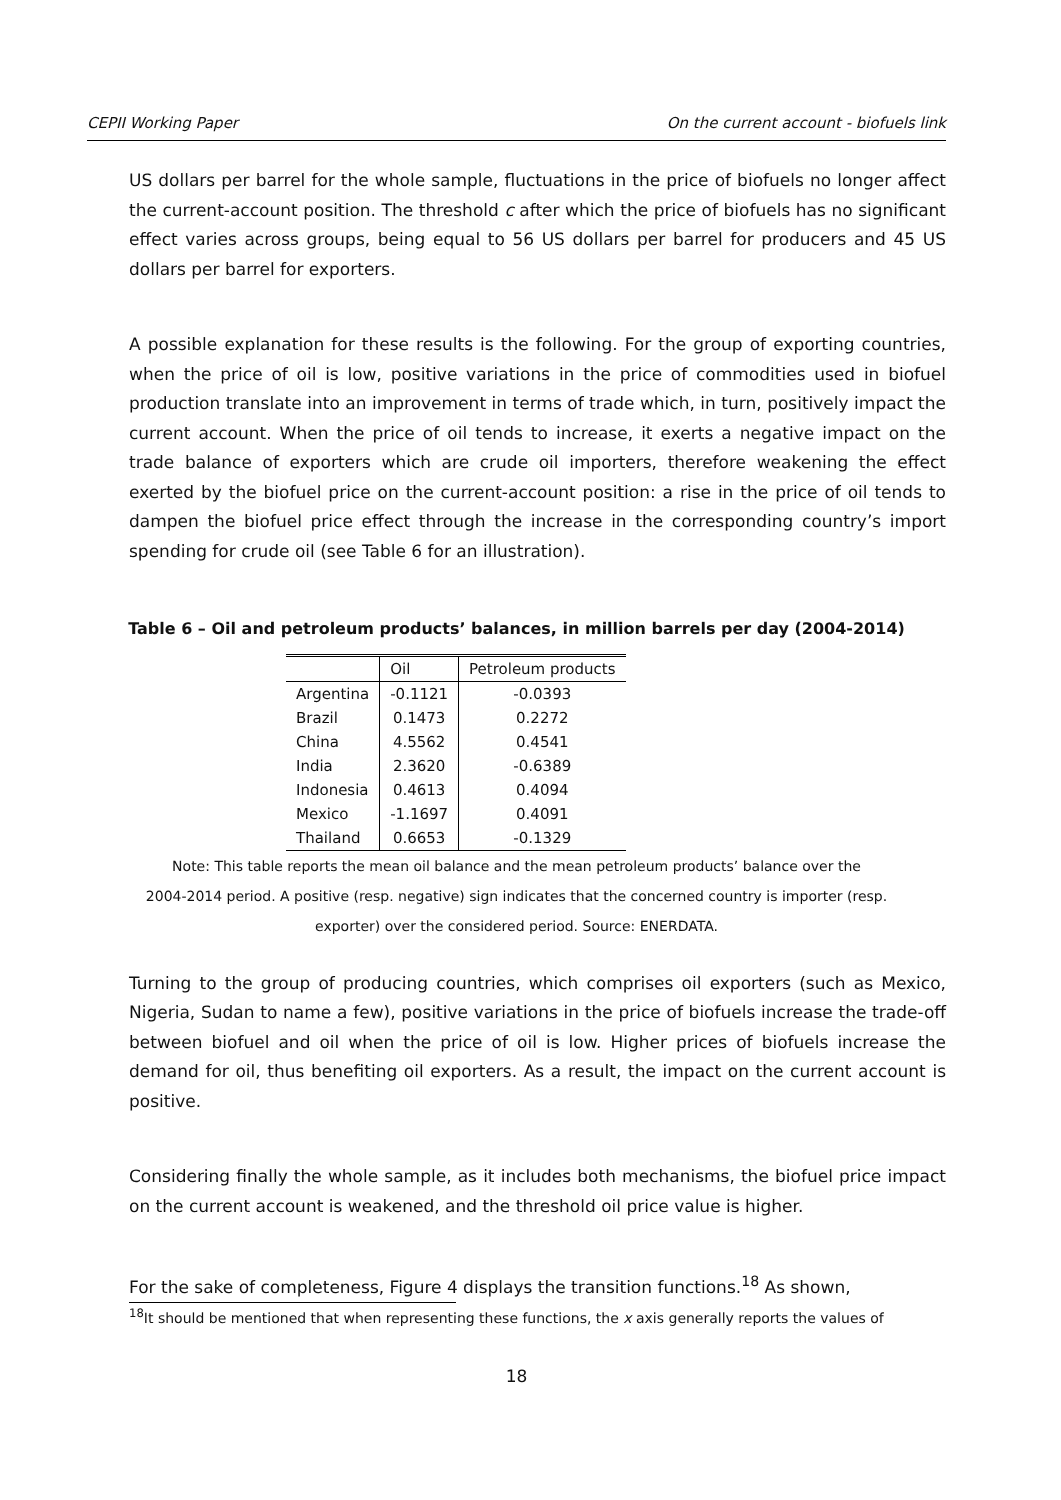CEPII Working Paper On the current account - biofuels link
US dollars per barrel for the whole sample, fluctuations in the price of biofuels no longer affect the current-account position. The threshold c after which the price of biofuels has no significant effect varies across groups, being equal to 56 US dollars per barrel for producers and 45 US dollars per barrel for exporters.
A possible explanation for these results is the following. For the group of exporting countries, when the price of oil is low, positive variations in the price of commodities used in biofuel production translate into an improvement in terms of trade which, in turn, positively impact the current account. When the price of oil tends to increase, it exerts a negative impact on the trade balance of exporters which are crude oil importers, therefore weakening the effect exerted by the biofuel price on the current-account position: a rise in the price of oil tends to dampen the biofuel price effect through the increase in the corresponding country’s import spending for crude oil (see Table 6 for an illustration).
Table 6 – Oil and petroleum products’ balances, in million barrels per day (2004-2014)
| | Oil | Petroleum products |
| --- | --- | --- |
| Argentina | -0.1121 | -0.0393 |
| Brazil | 0.1473 | 0.2272 |
| China | 4.5562 | 0.4541 |
| India | 2.3620 | -0.6389 |
| Indonesia | 0.4613 | 0.4094 |
| Mexico | -1.1697 | 0.4091 |
| Thailand | 0.6653 | -0.1329 |
Note: This table reports the mean oil balance and the mean petroleum products’ balance over the
2004-2014 period. A positive (resp. negative) sign indicates that the concerned country is importer (resp.
exporter) over the considered period. Source: ENERDATA.
Turning to the group of producing countries, which comprises oil exporters (such as Mexico, Nigeria, Sudan to name a few), positive variations in the price of biofuels increase the trade-off between biofuel and oil when the price of oil is low. Higher prices of biofuels increase the demand for oil, thus benefiting oil exporters. As a result, the impact on the current account is positive.
Considering finally the whole sample, as it includes both mechanisms, the biofuel price impact on the current account is weakened, and the threshold oil price value is higher.
For the sake of completeness, Figure 4 displays the transition functions.<sup>18</sup> As shown,
<sup>18</sup> It should be mentioned that when representing these functions, the x axis generally reports the values of
18